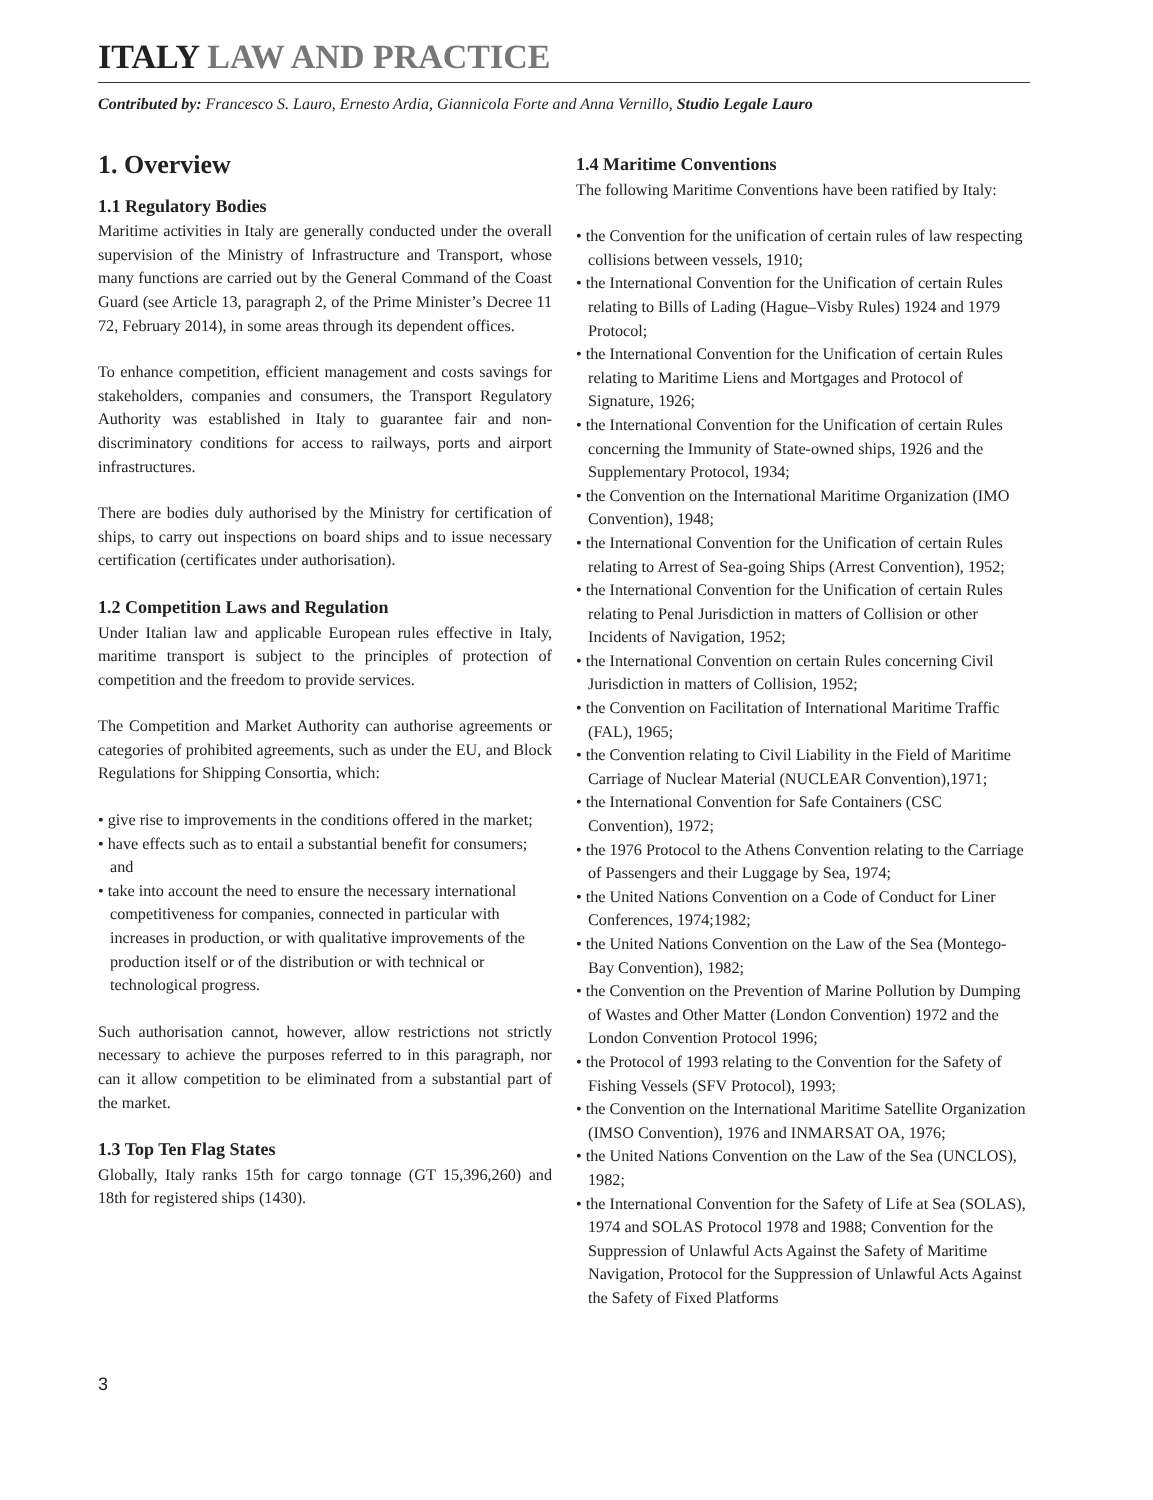ITALY LAW AND PRACTICE
Contributed by: Francesco S. Lauro, Ernesto Ardia, Giannicola Forte and Anna Vernillo, Studio Legale Lauro
1. Overview
1.1 Regulatory Bodies
Maritime activities in Italy are generally conducted under the overall supervision of the Ministry of Infrastructure and Transport, whose many functions are carried out by the General Command of the Coast Guard (see Article 13, paragraph 2, of the Prime Minister’s Decree 11 72, February 2014), in some areas through its dependent offices.
To enhance competition, efficient management and costs savings for stakeholders, companies and consumers, the Transport Regulatory Authority was established in Italy to guarantee fair and non-discriminatory conditions for access to railways, ports and airport infrastructures.
There are bodies duly authorised by the Ministry for certification of ships, to carry out inspections on board ships and to issue necessary certification (certificates under authorisation).
1.2 Competition Laws and Regulation
Under Italian law and applicable European rules effective in Italy, maritime transport is subject to the principles of protection of competition and the freedom to provide services.
The Competition and Market Authority can authorise agreements or categories of prohibited agreements, such as under the EU, and Block Regulations for Shipping Consortia, which:
• give rise to improvements in the conditions offered in the market;
• have effects such as to entail a substantial benefit for consumers; and
• take into account the need to ensure the necessary international competitiveness for companies, connected in particular with increases in production, or with qualitative improvements of the production itself or of the distribution or with technical or technological progress.
Such authorisation cannot, however, allow restrictions not strictly necessary to achieve the purposes referred to in this paragraph, nor can it allow competition to be eliminated from a substantial part of the market.
1.3 Top Ten Flag States
Globally, Italy ranks 15th for cargo tonnage (GT 15,396,260) and 18th for registered ships (1430).
1.4 Maritime Conventions
The following Maritime Conventions have been ratified by Italy:
• the Convention for the unification of certain rules of law respecting collisions between vessels, 1910;
• the International Convention for the Unification of certain Rules relating to Bills of Lading (Hague–Visby Rules) 1924 and 1979 Protocol;
• the International Convention for the Unification of certain Rules relating to Maritime Liens and Mortgages and Protocol of Signature, 1926;
• the International Convention for the Unification of certain Rules concerning the Immunity of State-owned ships, 1926 and the Supplementary Protocol, 1934;
• the Convention on the International Maritime Organization (IMO Convention), 1948;
• the International Convention for the Unification of certain Rules relating to Arrest of Sea-going Ships (Arrest Convention), 1952;
• the International Convention for the Unification of certain Rules relating to Penal Jurisdiction in matters of Collision or other Incidents of Navigation, 1952;
• the International Convention on certain Rules concerning Civil Jurisdiction in matters of Collision, 1952;
• the Convention on Facilitation of International Maritime Traffic (FAL), 1965;
• the Convention relating to Civil Liability in the Field of Maritime Carriage of Nuclear Material (NUCLEAR Convention),1971;
• the International Convention for Safe Containers (CSC Convention), 1972;
• the 1976 Protocol to the Athens Convention relating to the Carriage of Passengers and their Luggage by Sea, 1974;
• the United Nations Convention on a Code of Conduct for Liner Conferences, 1974;1982;
• the United Nations Convention on the Law of the Sea (Montego-Bay Convention), 1982;
• the Convention on the Prevention of Marine Pollution by Dumping of Wastes and Other Matter (London Convention) 1972 and the London Convention Protocol 1996;
• the Protocol of 1993 relating to the Convention for the Safety of Fishing Vessels (SFV Protocol), 1993;
• the Convention on the International Maritime Satellite Organization (IMSO Convention), 1976 and INMARSAT OA, 1976;
• the United Nations Convention on the Law of the Sea (UNCLOS), 1982;
• the International Convention for the Safety of Life at Sea (SOLAS), 1974 and SOLAS Protocol 1978 and 1988; Convention for the Suppression of Unlawful Acts Against the Safety of Maritime Navigation, Protocol for the Suppression of Unlawful Acts Against the Safety of Fixed Platforms
3